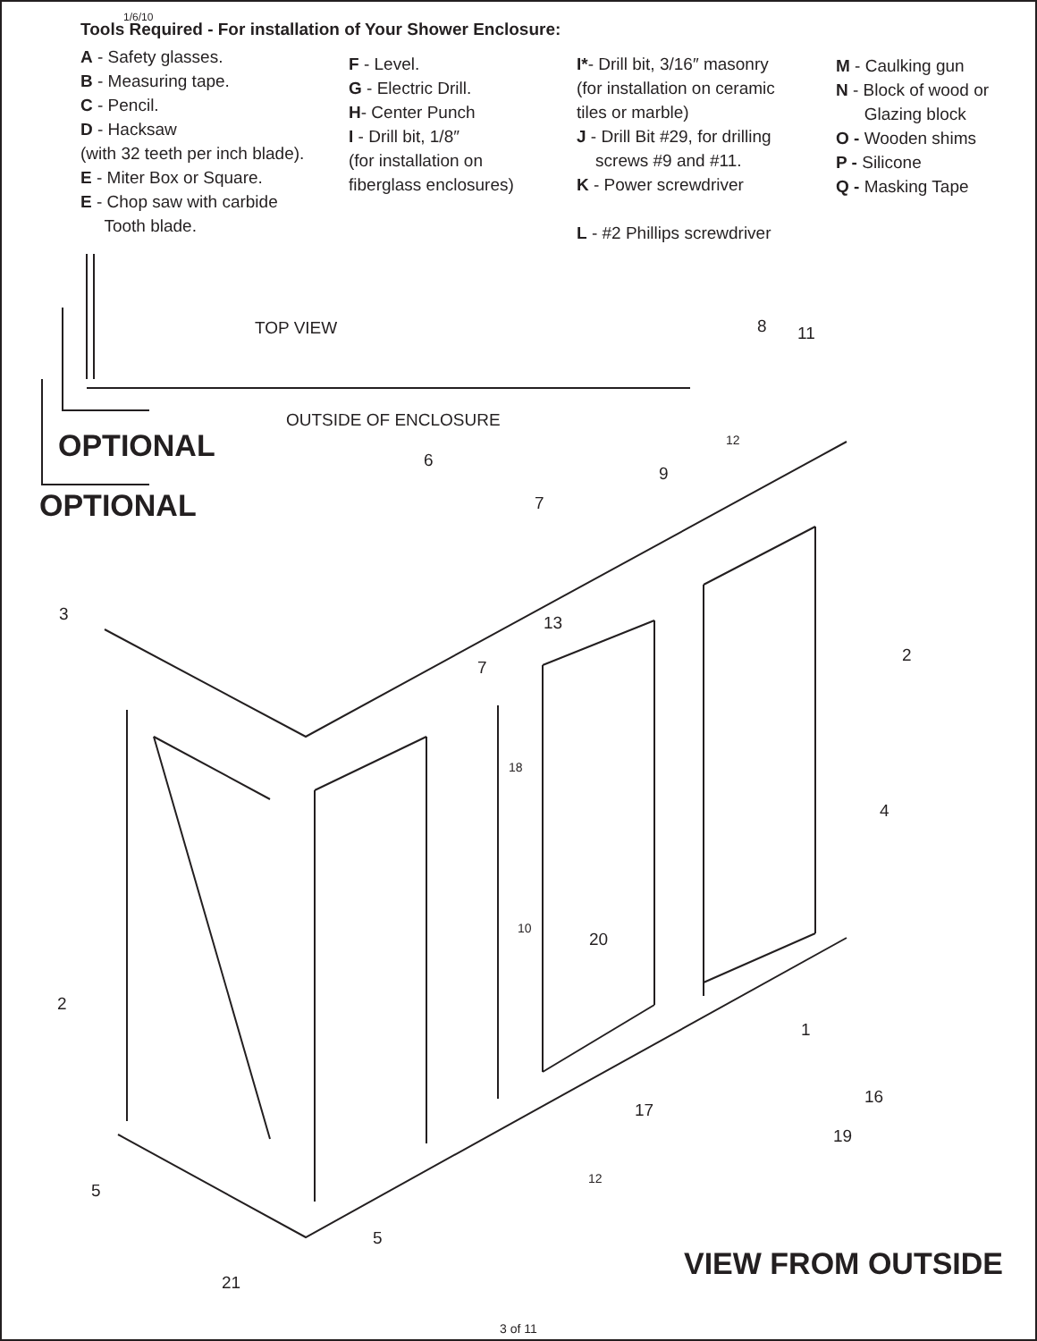1/6/10
Tools Required - For installation of Your Shower Enclosure:
A - Safety glasses.
B - Measuring tape.
C - Pencil.
D - Hacksaw
(with 32 teeth per inch blade).
E - Miter Box or Square.
E - Chop saw with carbide
Tooth blade.
F - Level.
G - Electric Drill.
H- Center Punch
I - Drill bit, 1/8″
(for installation on
fiberglass enclosures)
I*- Drill bit, 3/16″ masonry
(for installation on ceramic
tiles or marble)
J - Drill Bit #29, for drilling
screws #9 and #11.
K - Power screwdriver
L - #2 Phillips screwdriver
M - Caulking gun
N - Block of wood or
Glazing block
O - Wooden shims
P - Silicone
Q - Masking Tape
TOP VIEW
OUTSIDE OF ENCLOSURE
OPTIONAL
OPTIONAL
8 11
12
6
9
7
3 13
2
7
18
4
10
20
2
1
16
17
19
12
5
5
21
VIEW FROM OUTSIDE
3 of 11